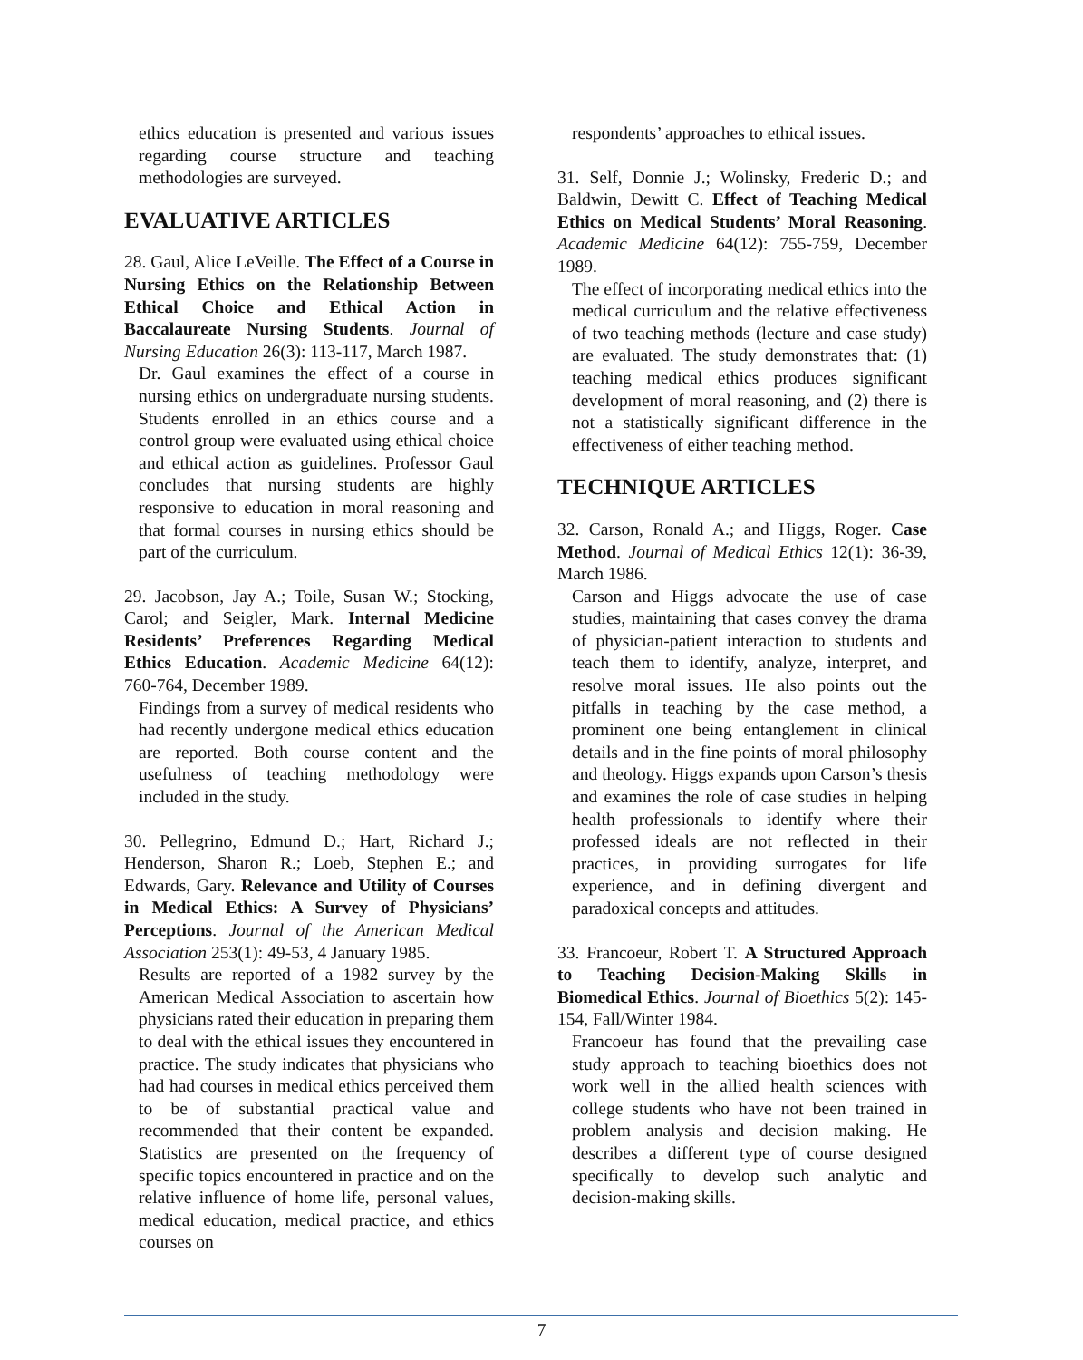ethics education is presented and various issues regarding course structure and teaching methodologies are surveyed.
EVALUATIVE ARTICLES
28. Gaul, Alice LeVeille. The Effect of a Course in Nursing Ethics on the Relationship Between Ethical Choice and Ethical Action in Baccalaureate Nursing Students. Journal of Nursing Education 26(3): 113-117, March 1987.
Dr. Gaul examines the effect of a course in nursing ethics on undergraduate nursing students. Students enrolled in an ethics course and a control group were evaluated using ethical choice and ethical action as guidelines. Professor Gaul concludes that nursing students are highly responsive to education in moral reasoning and that formal courses in nursing ethics should be part of the curriculum.
29. Jacobson, Jay A.; Toile, Susan W.; Stocking, Carol; and Seigler, Mark. Internal Medicine Residents’ Preferences Regarding Medical Ethics Education. Academic Medicine 64(12): 760-764, December 1989.
Findings from a survey of medical residents who had recently undergone medical ethics education are reported. Both course content and the usefulness of teaching methodology were included in the study.
30. Pellegrino, Edmund D.; Hart, Richard J.; Henderson, Sharon R.; Loeb, Stephen E.; and Edwards, Gary. Relevance and Utility of Courses in Medical Ethics: A Survey of Physicians’ Perceptions. Journal of the American Medical Association 253(1): 49-53, 4 January 1985.
Results are reported of a 1982 survey by the American Medical Association to ascertain how physicians rated their education in preparing them to deal with the ethical issues they encountered in practice. The study indicates that physicians who had had courses in medical ethics perceived them to be of substantial practical value and recommended that their content be expanded. Statistics are presented on the frequency of specific topics encountered in practice and on the relative influence of home life, personal values, medical education, medical practice, and ethics courses on
respondents’ approaches to ethical issues.
31. Self, Donnie J.; Wolinsky, Frederic D.; and Baldwin, Dewitt C. Effect of Teaching Medical Ethics on Medical Students’ Moral Reasoning. Academic Medicine 64(12): 755-759, December 1989.
The effect of incorporating medical ethics into the medical curriculum and the relative effectiveness of two teaching methods (lecture and case study) are evaluated. The study demonstrates that: (1) teaching medical ethics produces significant development of moral reasoning, and (2) there is not a statistically significant difference in the effectiveness of either teaching method.
TECHNIQUE ARTICLES
32. Carson, Ronald A.; and Higgs, Roger. Case Method. Journal of Medical Ethics 12(1): 36-39, March 1986.
Carson and Higgs advocate the use of case studies, maintaining that cases convey the drama of physician-patient interaction to students and teach them to identify, analyze, interpret, and resolve moral issues. He also points out the pitfalls in teaching by the case method, a prominent one being entanglement in clinical details and in the fine points of moral philosophy and theology. Higgs expands upon Carson’s thesis and examines the role of case studies in helping health professionals to identify where their professed ideals are not reflected in their practices, in providing surrogates for life experience, and in defining divergent and paradoxical concepts and attitudes.
33. Francoeur, Robert T. A Structured Approach to Teaching Decision-Making Skills in Biomedical Ethics. Journal of Bioethics 5(2): 145-154, Fall/Winter 1984.
Francoeur has found that the prevailing case study approach to teaching bioethics does not work well in the allied health sciences with college students who have not been trained in problem analysis and decision making. He describes a different type of course designed specifically to develop such analytic and decision-making skills.
7